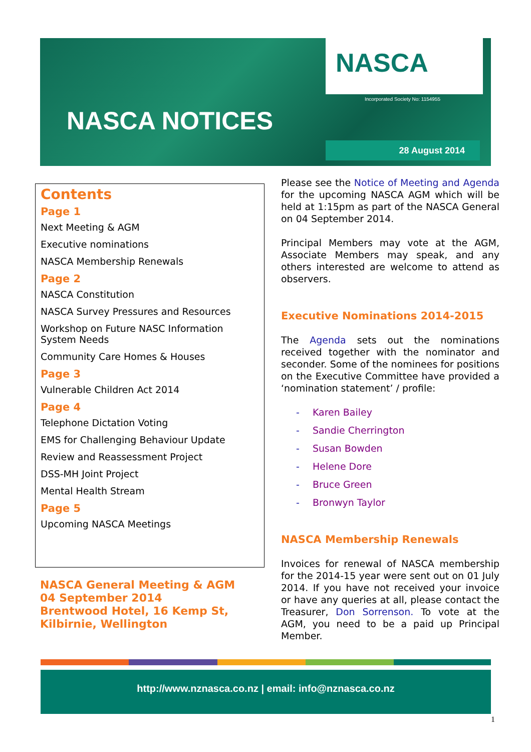NASCA
Incorporated Society No: 1154955
NASCA NOTICES
28 August 2014
Contents
Page 1
Next Meeting & AGM
Executive nominations
NASCA Membership Renewals
Page 2
NASCA Constitution
NASCA Survey Pressures and Resources
Workshop on Future NASC Information System Needs
Community Care Homes & Houses
Page 3
Vulnerable Children Act 2014
Page 4
Telephone Dictation Voting
EMS for Challenging Behaviour Update
Review and Reassessment Project
DSS-MH Joint Project
Mental Health Stream
Page 5
Upcoming NASCA Meetings
NASCA General Meeting & AGM
04 September 2014
Brentwood Hotel, 16 Kemp St, Kilbirnie, Wellington
Please see the Notice of Meeting and Agenda for the upcoming NASCA AGM which will be held at 1:15pm as part of the NASCA General on 04 September 2014.
Principal Members may vote at the AGM, Associate Members may speak, and any others interested are welcome to attend as observers.
Executive Nominations 2014-2015
The Agenda sets out the nominations received together with the nominator and seconder. Some of the nominees for positions on the Executive Committee have provided a ‘nomination statement’ / profile:
- Karen Bailey
- Sandie Cherrington
- Susan Bowden
- Helene Dore
- Bruce Green
- Bronwyn Taylor
NASCA Membership Renewals
Invoices for renewal of NASCA membership for the 2014-15 year were sent out on 01 July 2014. If you have not received your invoice or have any queries at all, please contact the Treasurer, Don Sorrenson. To vote at the AGM, you need to be a paid up Principal Member.
http://www.nznasca.co.nz | email: info@nznasca.co.nz
1